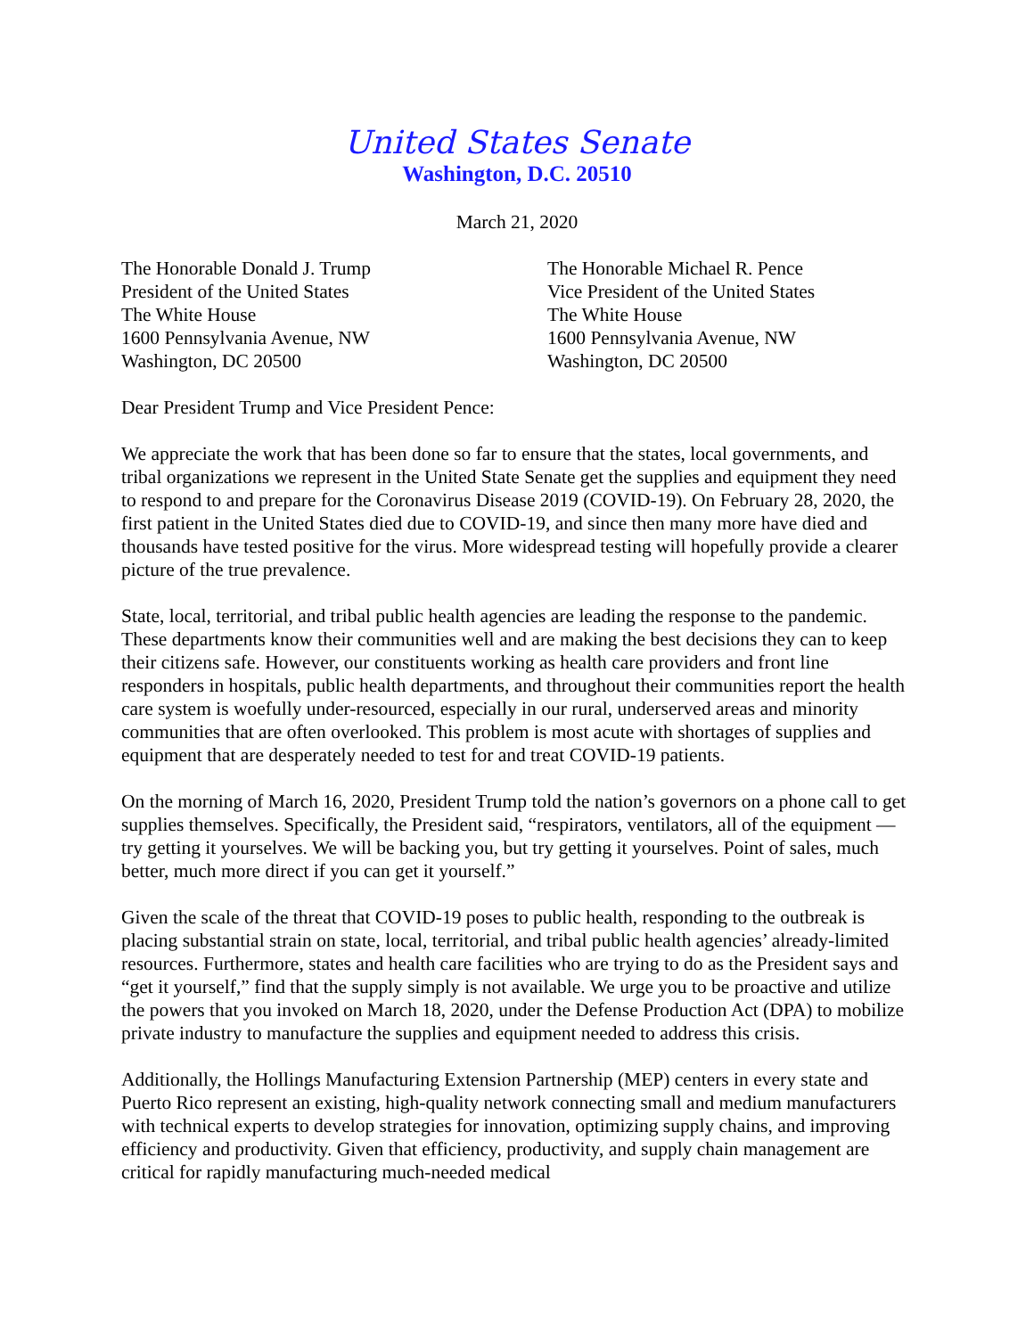United States Senate
Washington, D.C. 20510
March 21, 2020
The Honorable Donald J. Trump
President of the United States
The White House
1600 Pennsylvania Avenue, NW
Washington, DC 20500
The Honorable Michael R. Pence
Vice President of the United States
The White House
1600 Pennsylvania Avenue, NW
Washington, DC 20500
Dear President Trump and Vice President Pence:
We appreciate the work that has been done so far to ensure that the states, local governments, and tribal organizations we represent in the United State Senate get the supplies and equipment they need to respond to and prepare for the Coronavirus Disease 2019 (COVID-19). On February 28, 2020, the first patient in the United States died due to COVID-19, and since then many more have died and thousands have tested positive for the virus. More widespread testing will hopefully provide a clearer picture of the true prevalence.
State, local, territorial, and tribal public health agencies are leading the response to the pandemic. These departments know their communities well and are making the best decisions they can to keep their citizens safe. However, our constituents working as health care providers and front line responders in hospitals, public health departments, and throughout their communities report the health care system is woefully under-resourced, especially in our rural, underserved areas and minority communities that are often overlooked. This problem is most acute with shortages of supplies and equipment that are desperately needed to test for and treat COVID-19 patients.
On the morning of March 16, 2020, President Trump told the nation’s governors on a phone call to get supplies themselves. Specifically, the President said, “respirators, ventilators, all of the equipment — try getting it yourselves. We will be backing you, but try getting it yourselves. Point of sales, much better, much more direct if you can get it yourself.”
Given the scale of the threat that COVID-19 poses to public health, responding to the outbreak is placing substantial strain on state, local, territorial, and tribal public health agencies’ already-limited resources. Furthermore, states and health care facilities who are trying to do as the President says and “get it yourself,” find that the supply simply is not available. We urge you to be proactive and utilize the powers that you invoked on March 18, 2020, under the Defense Production Act (DPA) to mobilize private industry to manufacture the supplies and equipment needed to address this crisis.
Additionally, the Hollings Manufacturing Extension Partnership (MEP) centers in every state and Puerto Rico represent an existing, high-quality network connecting small and medium manufacturers with technical experts to develop strategies for innovation, optimizing supply chains, and improving efficiency and productivity. Given that efficiency, productivity, and supply chain management are critical for rapidly manufacturing much-needed medical